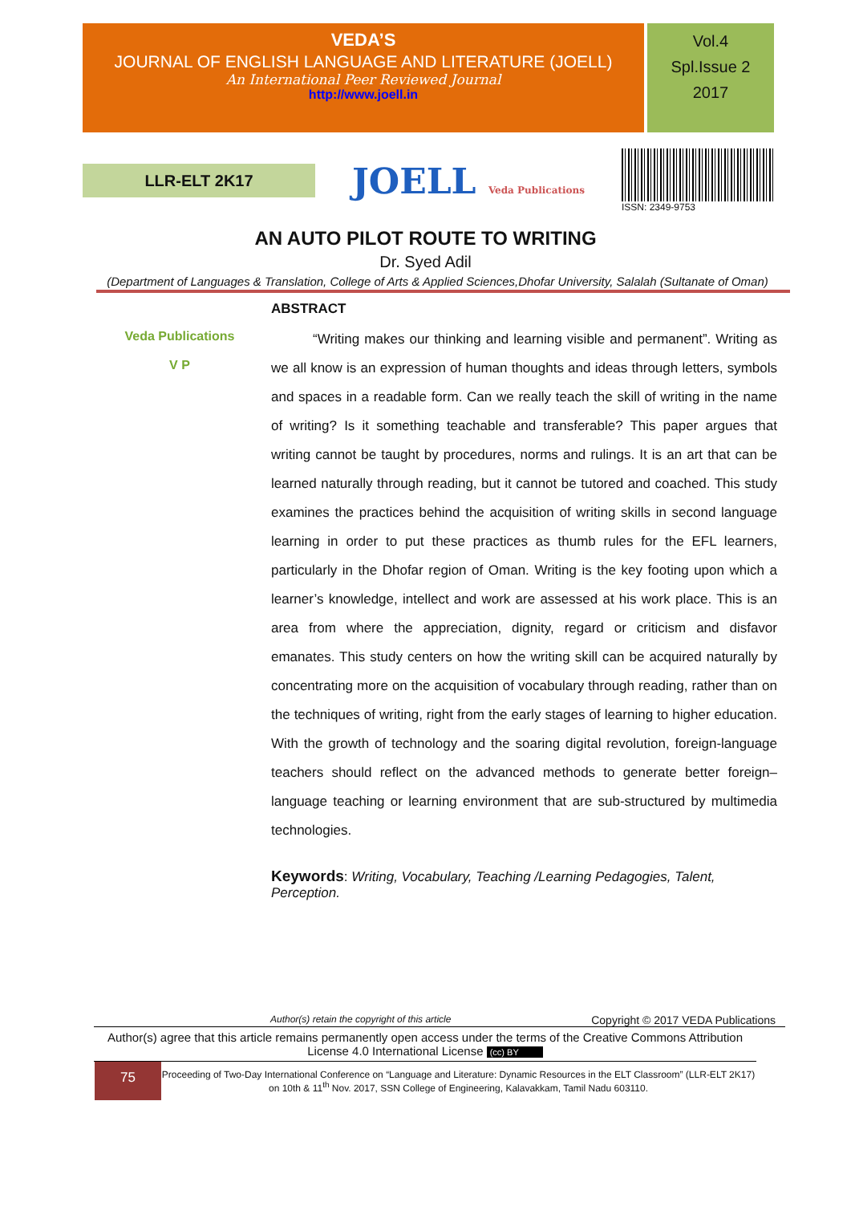VEDA’S
JOURNAL OF ENGLISH LANGUAGE AND LITERATURE (JOELL)
An International Peer Reviewed Journal
http://www.joell.in
Vol.4
Spl.Issue 2
2017
LLR-ELT 2K17
JOELL Veda Publications
ISSN: 2349-9753
AN AUTO PILOT ROUTE TO WRITING
Dr. Syed Adil
(Department of Languages & Translation, College of Arts & Applied Sciences,Dhofar University, Salalah (Sultanate of Oman)
Veda Publications
V P
ABSTRACT
“Writing makes our thinking and learning visible and permanent”. Writing as we all know is an expression of human thoughts and ideas through letters, symbols and spaces in a readable form. Can we really teach the skill of writing in the name of writing? Is it something teachable and transferable? This paper argues that writing cannot be taught by procedures, norms and rulings. It is an art that can be learned naturally through reading, but it cannot be tutored and coached. This study examines the practices behind the acquisition of writing skills in second language learning in order to put these practices as thumb rules for the EFL learners, particularly in the Dhofar region of Oman. Writing is the key footing upon which a learner’s knowledge, intellect and work are assessed at his work place. This is an area from where the appreciation, dignity, regard or criticism and disfavor emanates. This study centers on how the writing skill can be acquired naturally by concentrating more on the acquisition of vocabulary through reading, rather than on the techniques of writing, right from the early stages of learning to higher education. With the growth of technology and the soaring digital revolution, foreign-language teachers should reflect on the advanced methods to generate better foreign–language teaching or learning environment that are sub-structured by multimedia technologies.
Keywords: Writing, Vocabulary, Teaching /Learning Pedagogies, Talent, Perception.
Author(s) retain the copyright of this article Copyright © 2017 VEDA Publications
Author(s) agree that this article remains permanently open access under the terms of the Creative Commons Attribution License 4.0 International License (cc) BY
75
Proceeding of Two-Day International Conference on “Language and Literature: Dynamic Resources in the ELT Classroom” (LLR-ELT 2K17) on 10th & 11<sup>th</sup> Nov. 2017, SSN College of Engineering, Kalavakkam, Tamil Nadu 603110.